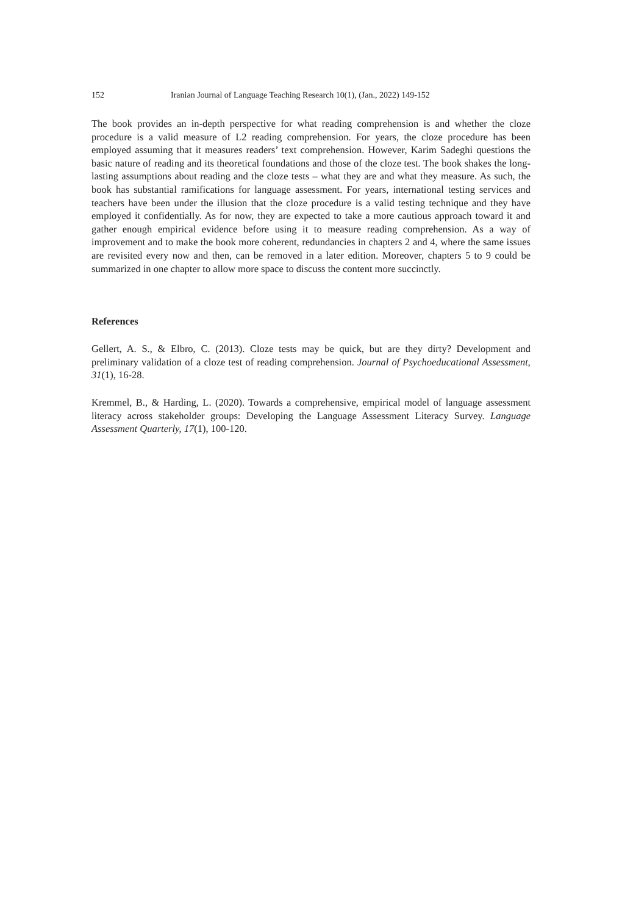152 Iranian Journal of Language Teaching Research 10(1), (Jan., 2022) 149-152
The book provides an in-depth perspective for what reading comprehension is and whether the cloze procedure is a valid measure of L2 reading comprehension. For years, the cloze procedure has been employed assuming that it measures readers’ text comprehension. However, Karim Sadeghi questions the basic nature of reading and its theoretical foundations and those of the cloze test. The book shakes the long-lasting assumptions about reading and the cloze tests – what they are and what they measure. As such, the book has substantial ramifications for language assessment. For years, international testing services and teachers have been under the illusion that the cloze procedure is a valid testing technique and they have employed it confidentially. As for now, they are expected to take a more cautious approach toward it and gather enough empirical evidence before using it to measure reading comprehension. As a way of improvement and to make the book more coherent, redundancies in chapters 2 and 4, where the same issues are revisited every now and then, can be removed in a later edition. Moreover, chapters 5 to 9 could be summarized in one chapter to allow more space to discuss the content more succinctly.
References
Gellert, A. S., & Elbro, C. (2013). Cloze tests may be quick, but are they dirty? Development and preliminary validation of a cloze test of reading comprehension. Journal of Psychoeducational Assessment, 31(1), 16-28.
Kremmel, B., & Harding, L. (2020). Towards a comprehensive, empirical model of language assessment literacy across stakeholder groups: Developing the Language Assessment Literacy Survey. Language Assessment Quarterly, 17(1), 100-120.